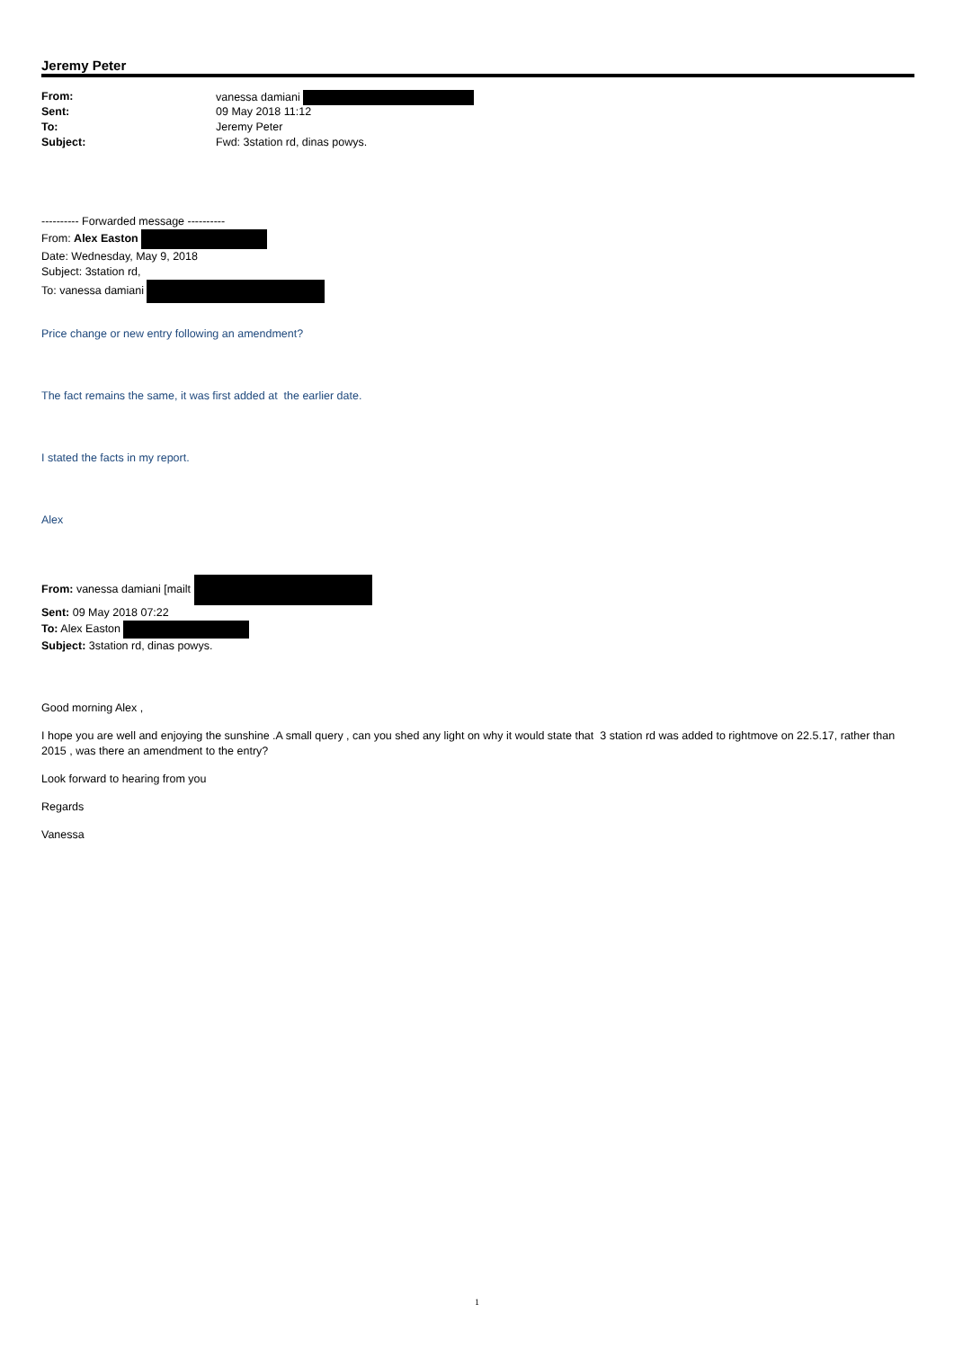Jeremy Peter
| From: | vanessa damiani |
| Sent: | 09 May 2018 11:12 |
| To: | Jeremy Peter |
| Subject: | Fwd: 3station rd, dinas powys. |
---------- Forwarded message ----------
From: Alex Easton
Date: Wednesday, May 9, 2018
Subject: 3station rd,
To: vanessa damiani
Price change or new entry following an amendment?
The fact remains the same, it was first added at the earlier date.
I stated the facts in my report.
Alex
From: vanessa damiani [mailt
Sent: 09 May 2018 07:22
To: Alex Easton
Subject: 3station rd, dinas powys.
Good morning Alex ,
I hope you are well and enjoying the sunshine .A small query , can you shed any light on why it would state that 3 station rd was added to rightmove on 22.5.17, rather than 2015 , was there an amendment to the entry?
Look forward to hearing from you
Regards
Vanessa
1